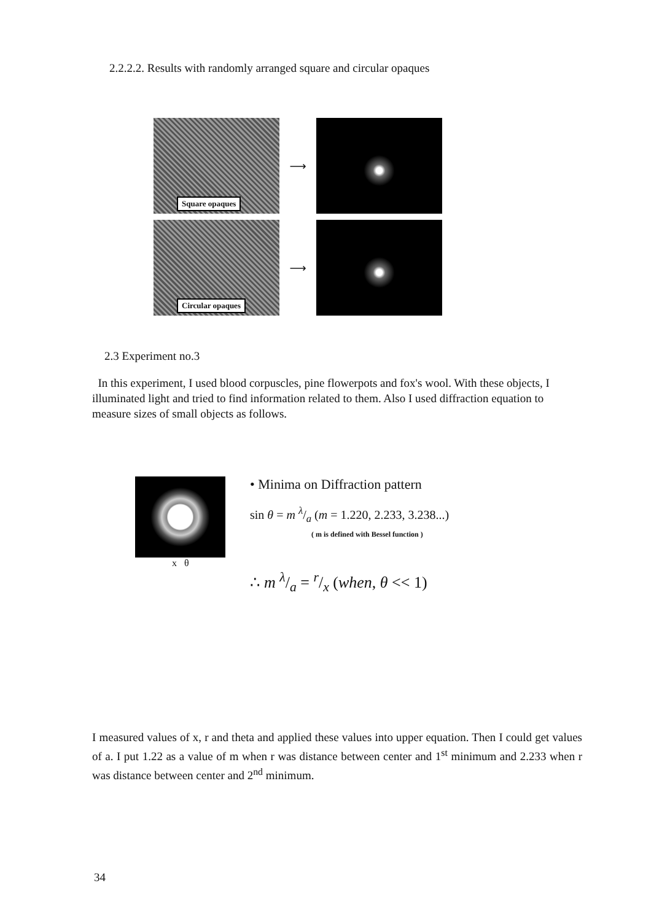2.2.2.2. Results with randomly arranged square and circular opaques
Square opaques
⟶
Circular opaques
⟶
2.3 Experiment no.3
In this experiment, I used blood corpuscles, pine flowerpots and fox's wool. With these objects, I illuminated light and tried to find information related to them. Also I used diffraction equation to measure sizes of small objects as follows.
x θ
• Minima on Diffraction pattern
sin θ = m λ/a (m = 1.220, 2.233, 3.238...)
( m is defined with Bessel function )
∴ m λ/a = r/x (when, θ << 1)
I measured values of x, r and theta and applied these values into upper equation. Then I could get values of a. I put 1.22 as a value of m when r was distance between center and 1<sup>st</sup> minimum and 2.233 when r was distance between center and 2<sup>nd</sup> minimum.
34